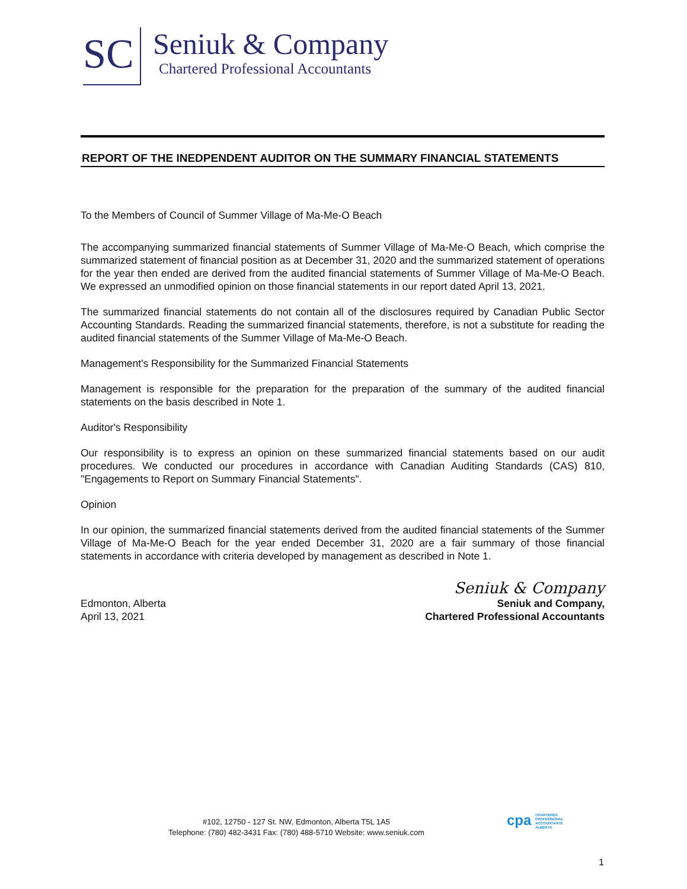SC
Seniuk & Company
Chartered Professional Accountants
REPORT OF THE INEDPENDENT AUDITOR ON THE SUMMARY FINANCIAL STATEMENTS
To the Members of Council of Summer Village of Ma-Me-O Beach
The accompanying summarized financial statements of Summer Village of Ma-Me-O Beach, which comprise the summarized statement of financial position as at December 31, 2020 and the summarized statement of operations for the year then ended are derived from the audited financial statements of Summer Village of Ma-Me-O Beach. We expressed an unmodified opinion on those financial statements in our report dated April 13, 2021.
The summarized financial statements do not contain all of the disclosures required by Canadian Public Sector Accounting Standards. Reading the summarized financial statements, therefore, is not a substitute for reading the audited financial statements of the Summer Village of Ma-Me-O Beach.
Management's Responsibility for the Summarized Financial Statements
Management is responsible for the preparation for the preparation of the summary of the audited financial statements on the basis described in Note 1.
Auditor's Responsibility
Our responsibility is to express an opinion on these summarized financial statements based on our audit procedures. We conducted our procedures in accordance with Canadian Auditing Standards (CAS) 810, "Engagements to Report on Summary Financial Statements".
Opinion
In our opinion, the summarized financial statements derived from the audited financial statements of the Summer Village of Ma-Me-O Beach for the year ended December 31, 2020 are a fair summary of those financial statements in accordance with criteria developed by management as described in Note 1.
Seniuk & Company
Edmonton, Alberta
April 13, 2021
Seniuk and Company,
Chartered Professional Accountants
#102, 12750 - 127 St. NW, Edmonton, Alberta T5L 1A5
Telephone: (780) 482-3431 Fax: (780) 488-5710 Website: www.seniuk.com
cpa CHARTERED
PROFESSIONAL
ACCOUNTANTS
ALBERTA
1